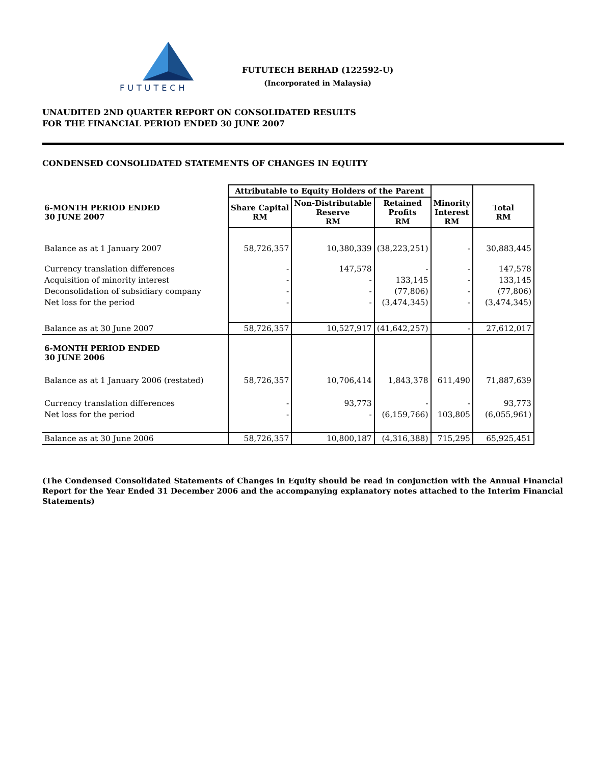FUTUTECH
FUTUTECH BERHAD (122592-U)
(Incorporated in Malaysia)
UNAUDITED 2ND QUARTER REPORT ON CONSOLIDATED RESULTS
FOR THE FINANCIAL PERIOD ENDED 30 JUNE 2007
CONDENSED CONSOLIDATED STATEMENTS OF CHANGES IN EQUITY
| | Attributable to Equity Holders of the Parent | | | | |
| --- | --- | --- | --- | --- | --- |
| 6-MONTH PERIOD ENDED 30 JUNE 2007 | Share Capital RM | Non-Distributable Reserve RM | Retained Profits RM | Minority Interest RM | Total RM |
| Balance as at 1 January 2007 | 58,726,357 | 10,380,339 | (38,223,251) | - | 30,883,445 |
| Currency translation differences | - | 147,578 | - | - | 147,578 |
| Acquisition of minority interest | - | - | 133,145 | - | 133,145 |
| Deconsolidation of subsidiary company | - | - | (77,806) | - | (77,806) |
| Net loss for the period | - | - | (3,474,345) | - | (3,474,345) |
| Balance as at 30 June 2007 | 58,726,357 | 10,527,917 | (41,642,257) | - | 27,612,017 |
| 6-MONTH PERIOD ENDED 30 JUNE 2006 | | | | | |
| Balance as at 1 January 2006 (restated) | 58,726,357 | 10,706,414 | 1,843,378 | 611,490 | 71,887,639 |
| Currency translation differences | - | 93,773 | - | - | 93,773 |
| Net loss for the period | - | - | (6,159,766) | 103,805 | (6,055,961) |
| Balance as at 30 June 2006 | 58,726,357 | 10,800,187 | (4,316,388) | 715,295 | 65,925,451 |
(The Condensed Consolidated Statements of Changes in Equity should be read in conjunction with the Annual Financial Report for the Year Ended 31 December 2006 and the accompanying explanatory notes attached to the Interim Financial Statements)